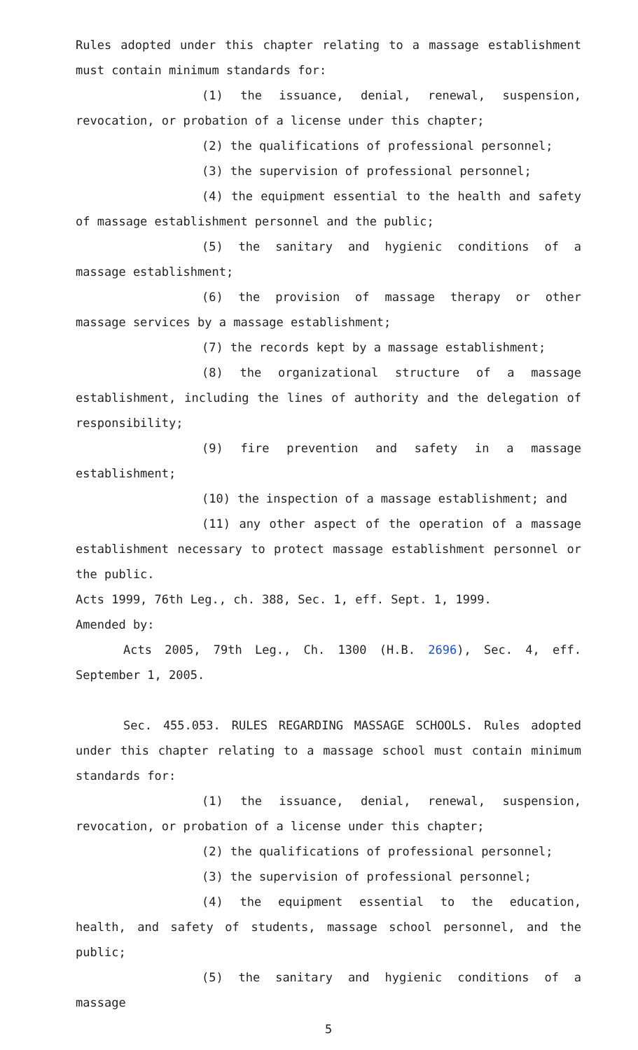Rules adopted under this chapter relating to a massage establishment must contain minimum standards for:
(1) the issuance, denial, renewal, suspension, revocation, or probation of a license under this chapter;
(2) the qualifications of professional personnel;
(3) the supervision of professional personnel;
(4) the equipment essential to the health and safety of massage establishment personnel and the public;
(5) the sanitary and hygienic conditions of a massage establishment;
(6) the provision of massage therapy or other massage services by a massage establishment;
(7) the records kept by a massage establishment;
(8) the organizational structure of a massage establishment, including the lines of authority and the delegation of responsibility;
(9) fire prevention and safety in a massage establishment;
(10) the inspection of a massage establishment; and
(11) any other aspect of the operation of a massage establishment necessary to protect massage establishment personnel or the public.
Acts 1999, 76th Leg., ch. 388, Sec. 1, eff. Sept. 1, 1999.
Amended by:
Acts 2005, 79th Leg., Ch. 1300 (H.B. 2696), Sec. 4, eff. September 1, 2005.
Sec. 455.053. RULES REGARDING MASSAGE SCHOOLS. Rules adopted under this chapter relating to a massage school must contain minimum standards for:
(1) the issuance, denial, renewal, suspension, revocation, or probation of a license under this chapter;
(2) the qualifications of professional personnel;
(3) the supervision of professional personnel;
(4) the equipment essential to the education, health, and safety of students, massage school personnel, and the public;
(5) the sanitary and hygienic conditions of a massage
5